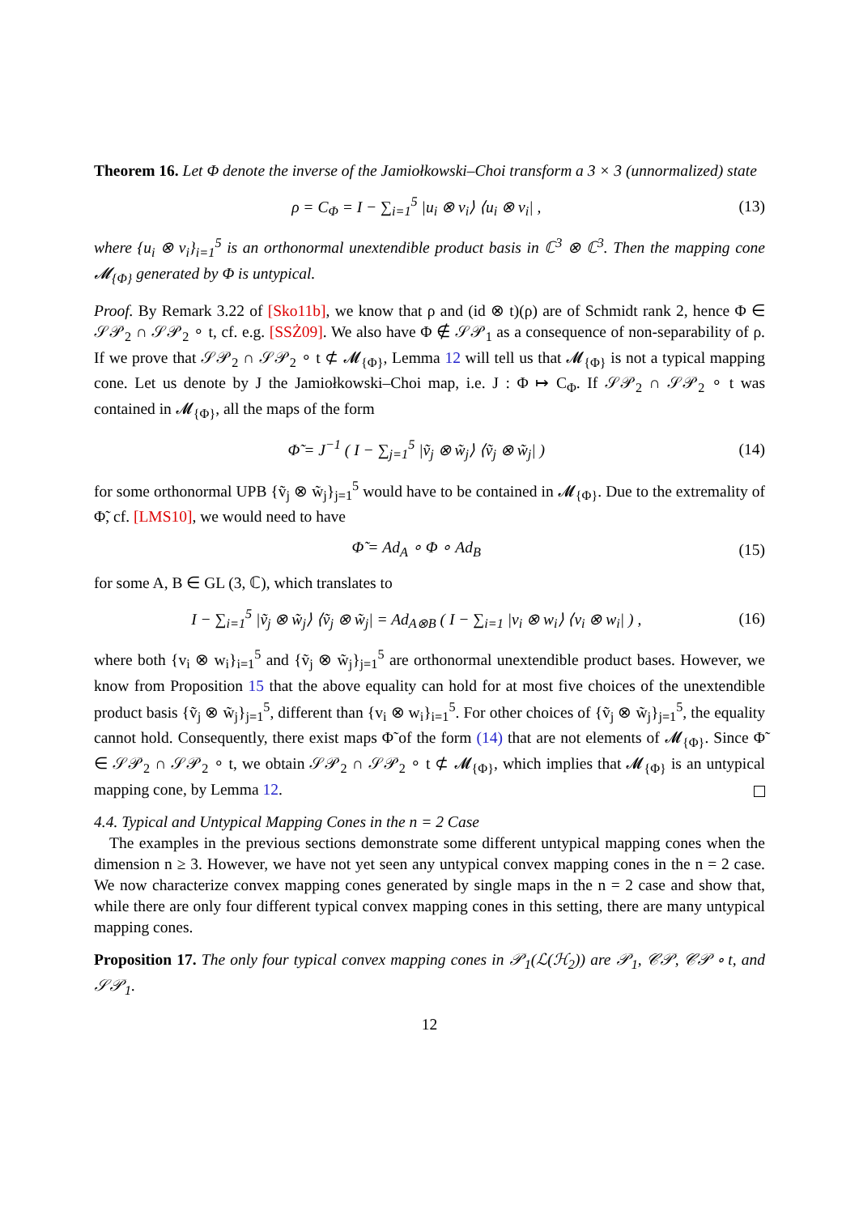Theorem 16. Let Φ denote the inverse of the Jamiołkowski–Choi transform a 3 × 3 (unnormalized) state
ρ = C<sub>Φ</sub> = I − ∑<sub>i=1</sub><sup>5</sup> |u<sub>i</sub> ⊗ v<sub>i</sub>⟩ ⟨u<sub>i</sub> ⊗ v<sub>i</sub>| , (13)
where {u<sub>i</sub> ⊗ v<sub>i</sub>}<sub>i=1</sub><sup>5</sup> is an orthonormal unextendible product basis in ℂ<sup>3</sup> ⊗ ℂ<sup>3</sup>. Then the mapping cone 𝓜<sub>{Φ}</sub> generated by Φ is untypical.
Proof. By Remark 3.22 of [Sko11b], we know that ρ and (id ⊗ t)(ρ) are of Schmidt rank 2, hence Φ ∈ 𝒮𝒫<sub>2</sub> ∩ 𝒮𝒫<sub>2</sub> ∘ t, cf. e.g. [SSŻ09]. We also have Φ ∉ 𝒮𝒫<sub>1</sub> as a consequence of non-separability of ρ. If we prove that 𝒮𝒫<sub>2</sub> ∩ 𝒮𝒫<sub>2</sub> ∘ t ⊄ 𝓜<sub>{Φ}</sub>, Lemma 12 will tell us that 𝓜<sub>{Φ}</sub> is not a typical mapping cone. Let us denote by J the Jamiołkowski–Choi map, i.e. J : Φ ↦ C<sub>Φ</sub>. If 𝒮𝒫<sub>2</sub> ∩ 𝒮𝒫<sub>2</sub> ∘ t was contained in 𝓜<sub>{Φ}</sub>, all the maps of the form
Φ̃ = J<sup>−1</sup> ( I − ∑<sub>j=1</sub><sup>5</sup> |ṽ<sub>j</sub> ⊗ w̃<sub>j</sub>⟩ ⟨ṽ<sub>j</sub> ⊗ w̃<sub>j</sub>| ) (14)
for some orthonormal UPB {ṽ<sub>j</sub> ⊗ w̃<sub>j</sub>}<sub>j=1</sub><sup>5</sup> would have to be contained in 𝓜<sub>{Φ}</sub>. Due to the extremality of Φ̃, cf. [LMS10], we would need to have
Φ̃ = Ad<sub>A</sub> ∘ Φ ∘ Ad<sub>B</sub> (15)
for some A, B ∈ GL (3, ℂ), which translates to
I − ∑<sub>i=1</sub><sup>5</sup> |ṽ<sub>j</sub> ⊗ w̃<sub>j</sub>⟩ ⟨ṽ<sub>j</sub> ⊗ w̃<sub>j</sub>| = Ad<sub>A⊗B</sub> ( I − ∑<sub>i=1</sub> |v<sub>i</sub> ⊗ w<sub>i</sub>⟩ ⟨v<sub>i</sub> ⊗ w<sub>i</sub>| ) , (16)
where both {v<sub>i</sub> ⊗ w<sub>i</sub>}<sub>i=1</sub><sup>5</sup> and {ṽ<sub>j</sub> ⊗ w̃<sub>j</sub>}<sub>j=1</sub><sup>5</sup> are orthonormal unextendible product bases. However, we know from Proposition 15 that the above equality can hold for at most five choices of the unextendible product basis {ṽ<sub>j</sub> ⊗ w̃<sub>j</sub>}<sub>j=1</sub><sup>5</sup>, different than {v<sub>i</sub> ⊗ w<sub>i</sub>}<sub>i=1</sub><sup>5</sup>. For other choices of {ṽ<sub>j</sub> ⊗ w̃<sub>j</sub>}<sub>j=1</sub><sup>5</sup>, the equality cannot hold. Consequently, there exist maps Φ̃ of the form (14) that are not elements of 𝓜<sub>{Φ}</sub>. Since Φ̃ ∈ 𝒮𝒫<sub>2</sub> ∩ 𝒮𝒫<sub>2</sub> ∘ t, we obtain 𝒮𝒫<sub>2</sub> ∩ 𝒮𝒫<sub>2</sub> ∘ t ⊄ 𝓜<sub>{Φ}</sub>, which implies that 𝓜<sub>{Φ}</sub> is an untypical mapping cone, by Lemma 12.
4.4. Typical and Untypical Mapping Cones in the n = 2 Case
The examples in the previous sections demonstrate some different untypical mapping cones when the dimension n ≥ 3. However, we have not yet seen any untypical convex mapping cones in the n = 2 case. We now characterize convex mapping cones generated by single maps in the n = 2 case and show that, while there are only four different typical convex mapping cones in this setting, there are many untypical mapping cones.
Proposition 17. The only four typical convex mapping cones in 𝒫<sub>1</sub>(ℒ(ℋ<sub>2</sub>)) are 𝒫<sub>1</sub>, 𝒞𝒫, 𝒞𝒫 ∘ t, and 𝒮𝒫<sub>1</sub>.
12